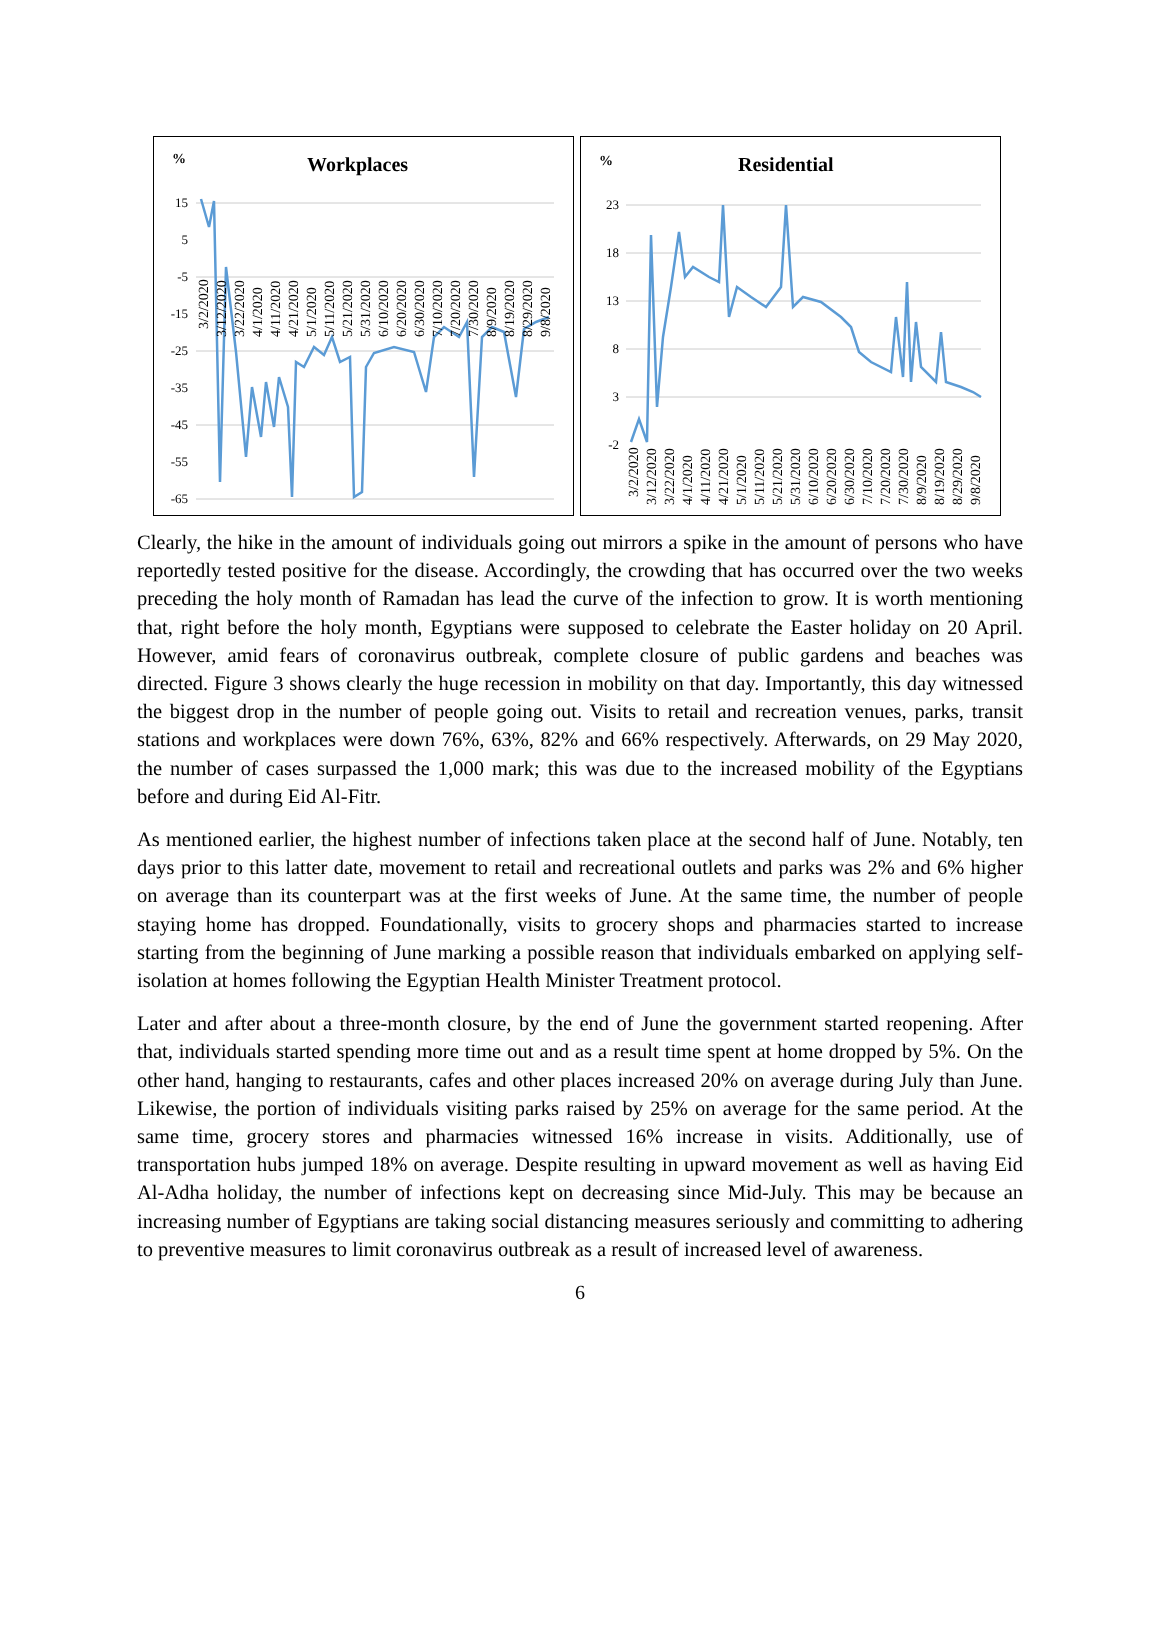%
Workplaces
15
5
-5
-15
-25
-35
-45
-55
-65
3/2/2020
3/12/2020
3/22/2020
4/1/2020
4/11/2020
4/21/2020
5/1/2020
5/11/2020
5/21/2020
5/31/2020
6/10/2020
6/20/2020
6/30/2020
7/10/2020
7/20/2020
7/30/2020
8/9/2020
8/19/2020
8/29/2020
9/8/2020
%
Residential
23
18
13
8
3
-2
3/2/2020
3/12/2020
3/22/2020
4/1/2020
4/11/2020
4/21/2020
5/1/2020
5/11/2020
5/21/2020
5/31/2020
6/10/2020
6/20/2020
6/30/2020
7/10/2020
7/20/2020
7/30/2020
8/9/2020
8/19/2020
8/29/2020
9/8/2020
Clearly, the hike in the amount of individuals going out mirrors a spike in the amount of persons who have reportedly tested positive for the disease. Accordingly, the crowding that has occurred over the two weeks preceding the holy month of Ramadan has lead the curve of the infection to grow. It is worth mentioning that, right before the holy month, Egyptians were supposed to celebrate the Easter holiday on 20 April. However, amid fears of coronavirus outbreak, complete closure of public gardens and beaches was directed. Figure 3 shows clearly the huge recession in mobility on that day. Importantly, this day witnessed the biggest drop in the number of people going out. Visits to retail and recreation venues, parks, transit stations and workplaces were down 76%, 63%, 82% and 66% respectively. Afterwards, on 29 May 2020, the number of cases surpassed the 1,000 mark; this was due to the increased mobility of the Egyptians before and during Eid Al-Fitr.
As mentioned earlier, the highest number of infections taken place at the second half of June. Notably, ten days prior to this latter date, movement to retail and recreational outlets and parks was 2% and 6% higher on average than its counterpart was at the first weeks of June. At the same time, the number of people staying home has dropped. Foundationally, visits to grocery shops and pharmacies started to increase starting from the beginning of June marking a possible reason that individuals embarked on applying self-isolation at homes following the Egyptian Health Minister Treatment protocol.
Later and after about a three-month closure, by the end of June the government started reopening. After that, individuals started spending more time out and as a result time spent at home dropped by 5%. On the other hand, hanging to restaurants, cafes and other places increased 20% on average during July than June. Likewise, the portion of individuals visiting parks raised by 25% on average for the same period. At the same time, grocery stores and pharmacies witnessed 16% increase in visits. Additionally, use of transportation hubs jumped 18% on average. Despite resulting in upward movement as well as having Eid Al-Adha holiday, the number of infections kept on decreasing since Mid-July. This may be because an increasing number of Egyptians are taking social distancing measures seriously and committing to adhering to preventive measures to limit coronavirus outbreak as a result of increased level of awareness.
6